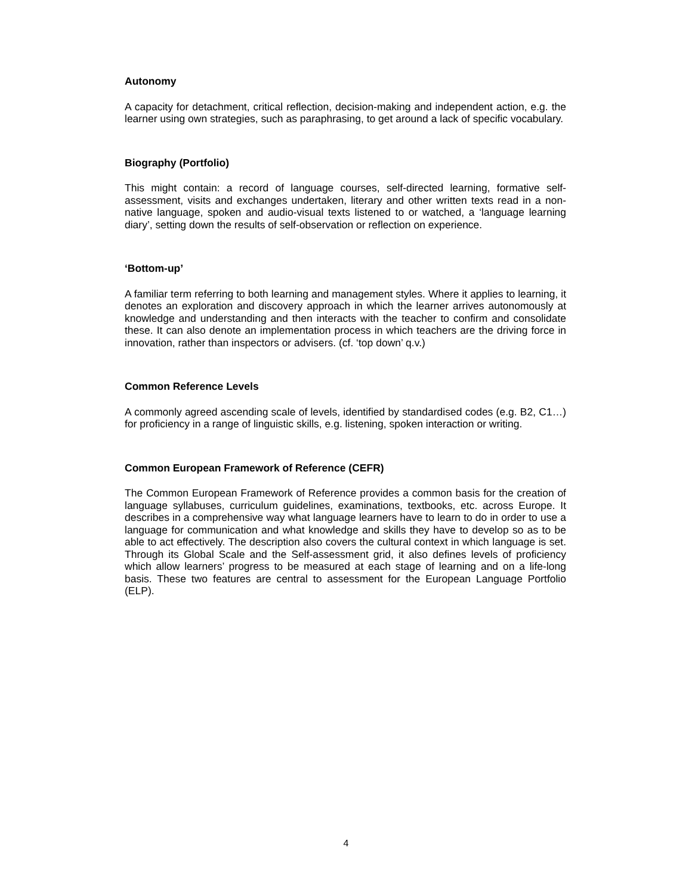Autonomy
A capacity for detachment, critical reflection, decision-making and independent action, e.g. the learner using own strategies, such as paraphrasing, to get around a lack of specific vocabulary.
Biography (Portfolio)
This might contain: a record of language courses, self-directed learning, formative self-assessment, visits and exchanges undertaken, literary and other written texts read in a non-native language, spoken and audio-visual texts listened to or watched, a ‘language learning diary’, setting down the results of self-observation or reflection on experience.
‘Bottom-up’
A familiar term referring to both learning and management styles. Where it applies to learning, it denotes an exploration and discovery approach in which the learner arrives autonomously at knowledge and understanding and then interacts with the teacher to confirm and consolidate these. It can also denote an implementation process in which teachers are the driving force in innovation, rather than inspectors or advisers. (cf. ‘top down’ q.v.)
Common Reference Levels
A commonly agreed ascending scale of levels, identified by standardised codes (e.g. B2, C1…) for proficiency in a range of linguistic skills, e.g. listening, spoken interaction or writing.
Common European Framework of Reference (CEFR)
The Common European Framework of Reference provides a common basis for the creation of language syllabuses, curriculum guidelines, examinations, textbooks, etc. across Europe. It describes in a comprehensive way what language learners have to learn to do in order to use a language for communication and what knowledge and skills they have to develop so as to be able to act effectively. The description also covers the cultural context in which language is set. Through its Global Scale and the Self-assessment grid, it also defines levels of proficiency which allow learners’ progress to be measured at each stage of learning and on a life-long basis. These two features are central to assessment for the European Language Portfolio (ELP).
4